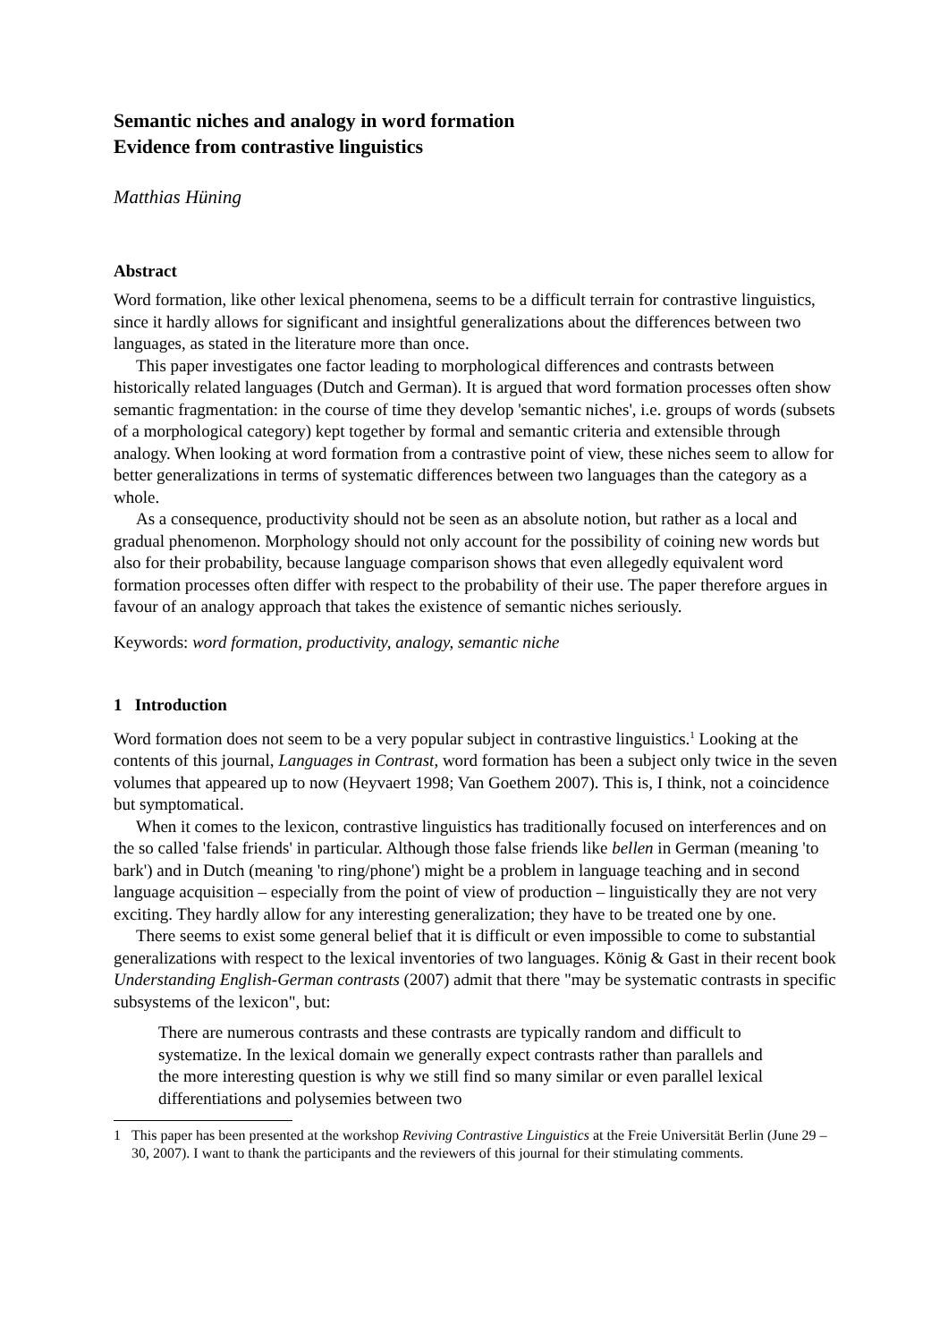Semantic niches and analogy in word formation
Evidence from contrastive linguistics
Matthias Hüning
Abstract
Word formation, like other lexical phenomena, seems to be a difficult terrain for contrastive linguistics, since it hardly allows for significant and insightful generalizations about the differences between two languages, as stated in the literature more than once.
This paper investigates one factor leading to morphological differences and contrasts between historically related languages (Dutch and German). It is argued that word formation processes often show semantic fragmentation: in the course of time they develop 'semantic niches', i.e. groups of words (subsets of a morphological category) kept together by formal and semantic criteria and extensible through analogy. When looking at word formation from a contrastive point of view, these niches seem to allow for better generalizations in terms of systematic differences between two languages than the category as a whole.
As a consequence, productivity should not be seen as an absolute notion, but rather as a local and gradual phenomenon. Morphology should not only account for the possibility of coining new words but also for their probability, because language comparison shows that even allegedly equivalent word formation processes often differ with respect to the probability of their use. The paper therefore argues in favour of an analogy approach that takes the existence of semantic niches seriously.
Keywords: word formation, productivity, analogy, semantic niche
1 Introduction
Word formation does not seem to be a very popular subject in contrastive linguistics.<sup>1</sup> Looking at the contents of this journal, Languages in Contrast, word formation has been a subject only twice in the seven volumes that appeared up to now (Heyvaert 1998; Van Goethem 2007). This is, I think, not a coincidence but symptomatical.
When it comes to the lexicon, contrastive linguistics has traditionally focused on interferences and on the so called 'false friends' in particular. Although those false friends like bellen in German (meaning 'to bark') and in Dutch (meaning 'to ring/phone') might be a problem in language teaching and in second language acquisition – especially from the point of view of production – linguistically they are not very exciting. They hardly allow for any interesting generalization; they have to be treated one by one.
There seems to exist some general belief that it is difficult or even impossible to come to substantial generalizations with respect to the lexical inventories of two languages. König & Gast in their recent book Understanding English-German contrasts (2007) admit that there "may be systematic contrasts in specific subsystems of the lexicon", but:
There are numerous contrasts and these contrasts are typically random and difficult to systematize. In the lexical domain we generally expect contrasts rather than parallels and the more interesting question is why we still find so many similar or even parallel lexical differentiations and polysemies between two
1 This paper has been presented at the workshop Reviving Contrastive Linguistics at the Freie Universität Berlin (June 29 – 30, 2007). I want to thank the participants and the reviewers of this journal for their stimulating comments.